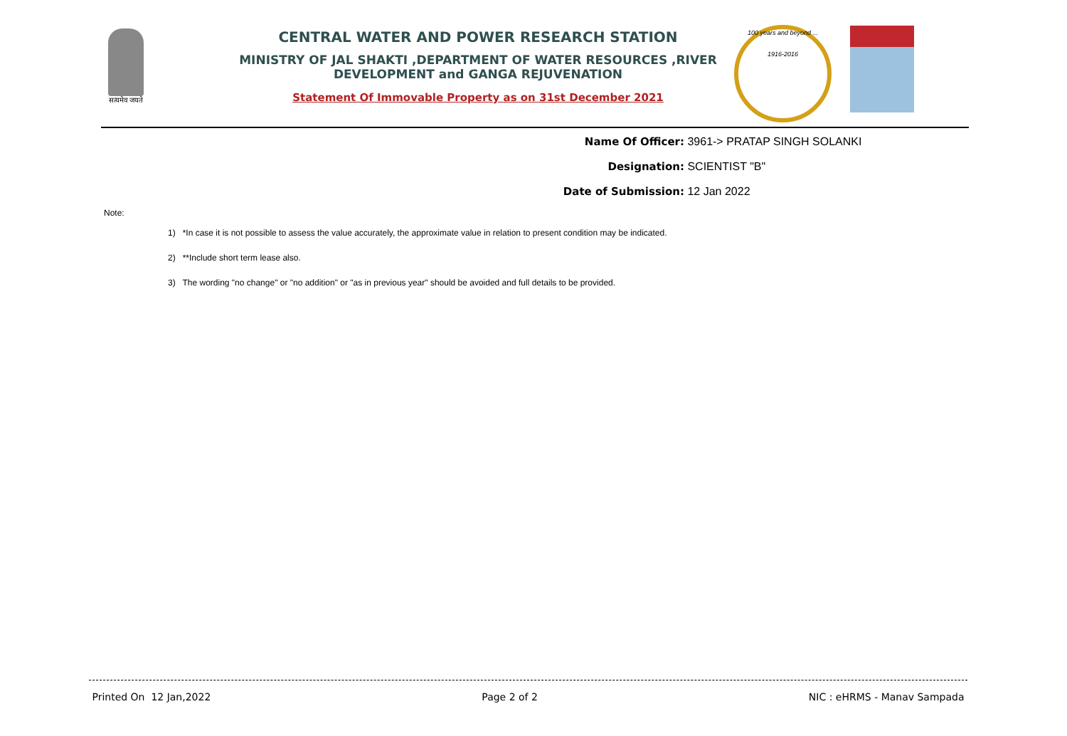सत्यमेव जयते
CENTRAL WATER AND POWER RESEARCH STATION
MINISTRY OF JAL SHAKTI ,DEPARTMENT OF WATER RESOURCES ,RIVER DEVELOPMENT and GANGA REJUVENATION
Statement Of Immovable Property as on 31st December 2021
100 years and beyond ...
1916-2016
Name Of Officer: 3961-> PRATAP SINGH SOLANKI
Designation: SCIENTIST "B"
Date of Submission: 12 Jan 2022
Note:
1) *In case it is not possible to assess the value accurately, the approximate value in relation to present condition may be indicated.
2) **Include short term lease also.
3) The wording "no change" or "no addition" or "as in previous year" should be avoided and full details to be provided.
Printed On 12 Jan,2022 Page 2 of 2 NIC : eHRMS - Manav Sampada